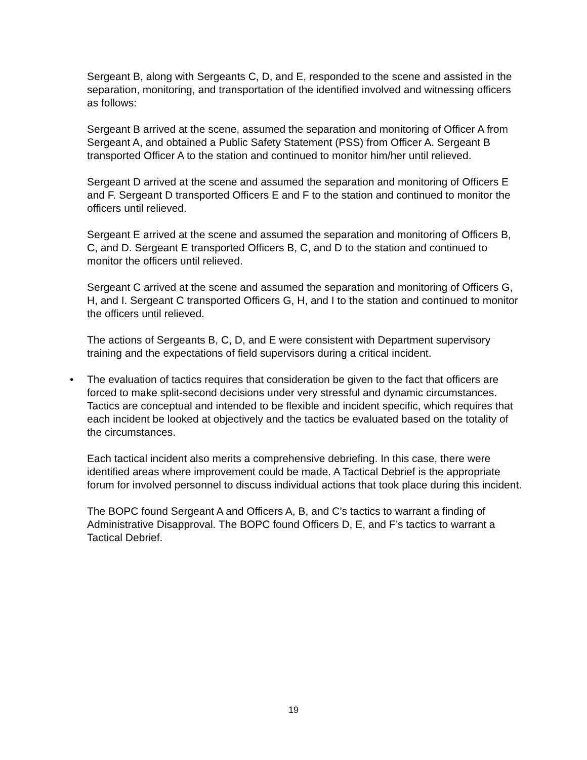Sergeant B, along with Sergeants C, D, and E, responded to the scene and assisted in the separation, monitoring, and transportation of the identified involved and witnessing officers as follows:
Sergeant B arrived at the scene, assumed the separation and monitoring of Officer A from Sergeant A, and obtained a Public Safety Statement (PSS) from Officer A. Sergeant B transported Officer A to the station and continued to monitor him/her until relieved.
Sergeant D arrived at the scene and assumed the separation and monitoring of Officers E and F. Sergeant D transported Officers E and F to the station and continued to monitor the officers until relieved.
Sergeant E arrived at the scene and assumed the separation and monitoring of Officers B, C, and D. Sergeant E transported Officers B, C, and D to the station and continued to monitor the officers until relieved.
Sergeant C arrived at the scene and assumed the separation and monitoring of Officers G, H, and I. Sergeant C transported Officers G, H, and I to the station and continued to monitor the officers until relieved.
The actions of Sergeants B, C, D, and E were consistent with Department supervisory training and the expectations of field supervisors during a critical incident.
• The evaluation of tactics requires that consideration be given to the fact that officers are forced to make split-second decisions under very stressful and dynamic circumstances. Tactics are conceptual and intended to be flexible and incident specific, which requires that each incident be looked at objectively and the tactics be evaluated based on the totality of the circumstances.
Each tactical incident also merits a comprehensive debriefing. In this case, there were identified areas where improvement could be made. A Tactical Debrief is the appropriate forum for involved personnel to discuss individual actions that took place during this incident.
The BOPC found Sergeant A and Officers A, B, and C’s tactics to warrant a finding of Administrative Disapproval. The BOPC found Officers D, E, and F’s tactics to warrant a Tactical Debrief.
19